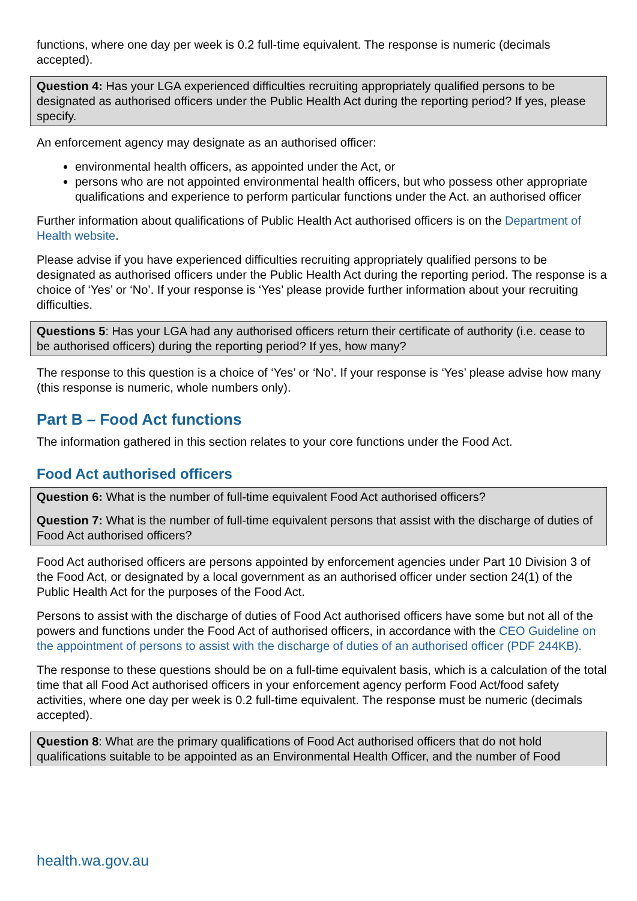functions, where one day per week is 0.2 full-time equivalent. The response is numeric (decimals accepted).
Question 4: Has your LGA experienced difficulties recruiting appropriately qualified persons to be designated as authorised officers under the Public Health Act during the reporting period? If yes, please specify.
An enforcement agency may designate as an authorised officer:
environmental health officers, as appointed under the Act, or
persons who are not appointed environmental health officers, but who possess other appropriate qualifications and experience to perform particular functions under the Act. an authorised officer
Further information about qualifications of Public Health Act authorised officers is on the Department of Health website.
Please advise if you have experienced difficulties recruiting appropriately qualified persons to be designated as authorised officers under the Public Health Act during the reporting period. The response is a choice of ‘Yes’ or ‘No’. If your response is ‘Yes’ please provide further information about your recruiting difficulties.
Questions 5: Has your LGA had any authorised officers return their certificate of authority (i.e. cease to be authorised officers) during the reporting period? If yes, how many?
The response to this question is a choice of ‘Yes’ or ‘No’. If your response is ‘Yes’ please advise how many (this response is numeric, whole numbers only).
Part B – Food Act functions
The information gathered in this section relates to your core functions under the Food Act.
Food Act authorised officers
Question 6: What is the number of full-time equivalent Food Act authorised officers?
Question 7: What is the number of full-time equivalent persons that assist with the discharge of duties of Food Act authorised officers?
Food Act authorised officers are persons appointed by enforcement agencies under Part 10 Division 3 of the Food Act, or designated by a local government as an authorised officer under section 24(1) of the Public Health Act for the purposes of the Food Act.
Persons to assist with the discharge of duties of Food Act authorised officers have some but not all of the powers and functions under the Food Act of authorised officers, in accordance with the CEO Guideline on the appointment of persons to assist with the discharge of duties of an authorised officer (PDF 244KB).
The response to these questions should be on a full-time equivalent basis, which is a calculation of the total time that all Food Act authorised officers in your enforcement agency perform Food Act/food safety activities, where one day per week is 0.2 full-time equivalent. The response must be numeric (decimals accepted).
Question 8: What are the primary qualifications of Food Act authorised officers that do not hold qualifications suitable to be appointed as an Environmental Health Officer, and the number of Food
health.wa.gov.au